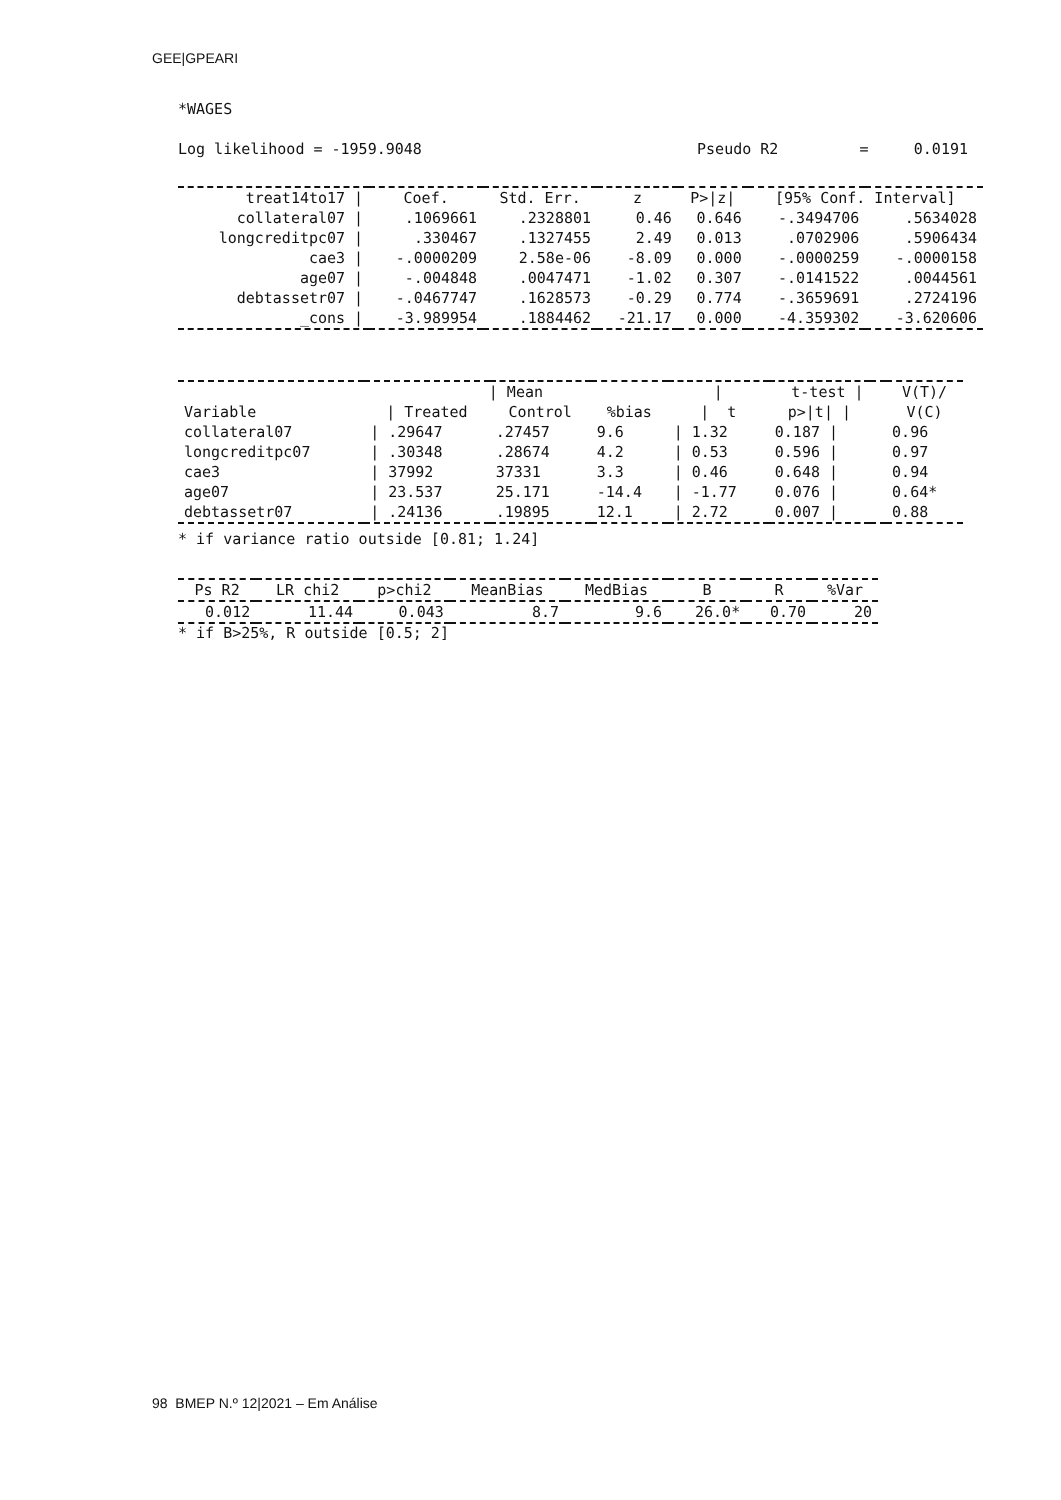GEE|GPEARI
*WAGES
Log likelihood = -1959.9048 Pseudo R2 = 0.0191
| treat14to17 / | Coef. | Std. Err. | z | P>/z/ | [95% Conf. Interval] | |
| --- | --- | --- | --- | --- | --- | --- |
| collateral07 / | .1069661 | .2328801 | 0.46 | 0.646 | -.3494706 | .5634028 |
| longcreditpc07 / | .330467 | .1327455 | 2.49 | 0.013 | .0702906 | .5906434 |
| cae3 / | -.0000209 | 2.58e-06 | -8.09 | 0.000 | -.0000259 | -.0000158 |
| age07 / | -.004848 | .0047471 | -1.02 | 0.307 | -.0141522 | .0044561 |
| debtassetr07 / | -.0467747 | .1628573 | -0.29 | 0.774 | -.3659691 | .2724196 |
| _cons / | -3.989954 | .1884462 | -21.17 | 0.000 | -4.359302 | -3.620606 |
| | / Mean | | | / | t-test / | | V(T)/ |
| --- | --- | --- | --- | --- | --- | --- | --- |
| Variable | / Treated | Control | %bias | / t | p>/t/ / | | V(C) |
| collateral07 | / .29647 | .27457 | 9.6 | / 1.32 | 0.187 / | | 0.96 |
| longcreditpc07 | / .30348 | .28674 | 4.2 | / 0.53 | 0.596 / | | 0.97 |
| cae3 | / 37992 | 37331 | 3.3 | / 0.46 | 0.648 / | | 0.94 |
| age07 | / 23.537 | 25.171 | -14.4 | / -1.77 | 0.076 / | | 0.64* |
| debtassetr07 | / .24136 | .19895 | 12.1 | / 2.72 | 0.007 / | | 0.88 |
* if variance ratio outside [0.81; 1.24]
| Ps R2 | LR chi2 | p>chi2 | MeanBias | MedBias | B | R | %Var |
| --- | --- | --- | --- | --- | --- | --- | --- |
| 0.012 | 11.44 | 0.043 | 8.7 | 9.6 | 26.0* | 0.70 | 20 |
* if B>25%, R outside [0.5; 2]
98 BMEP N.º 12|2021 – Em Análise